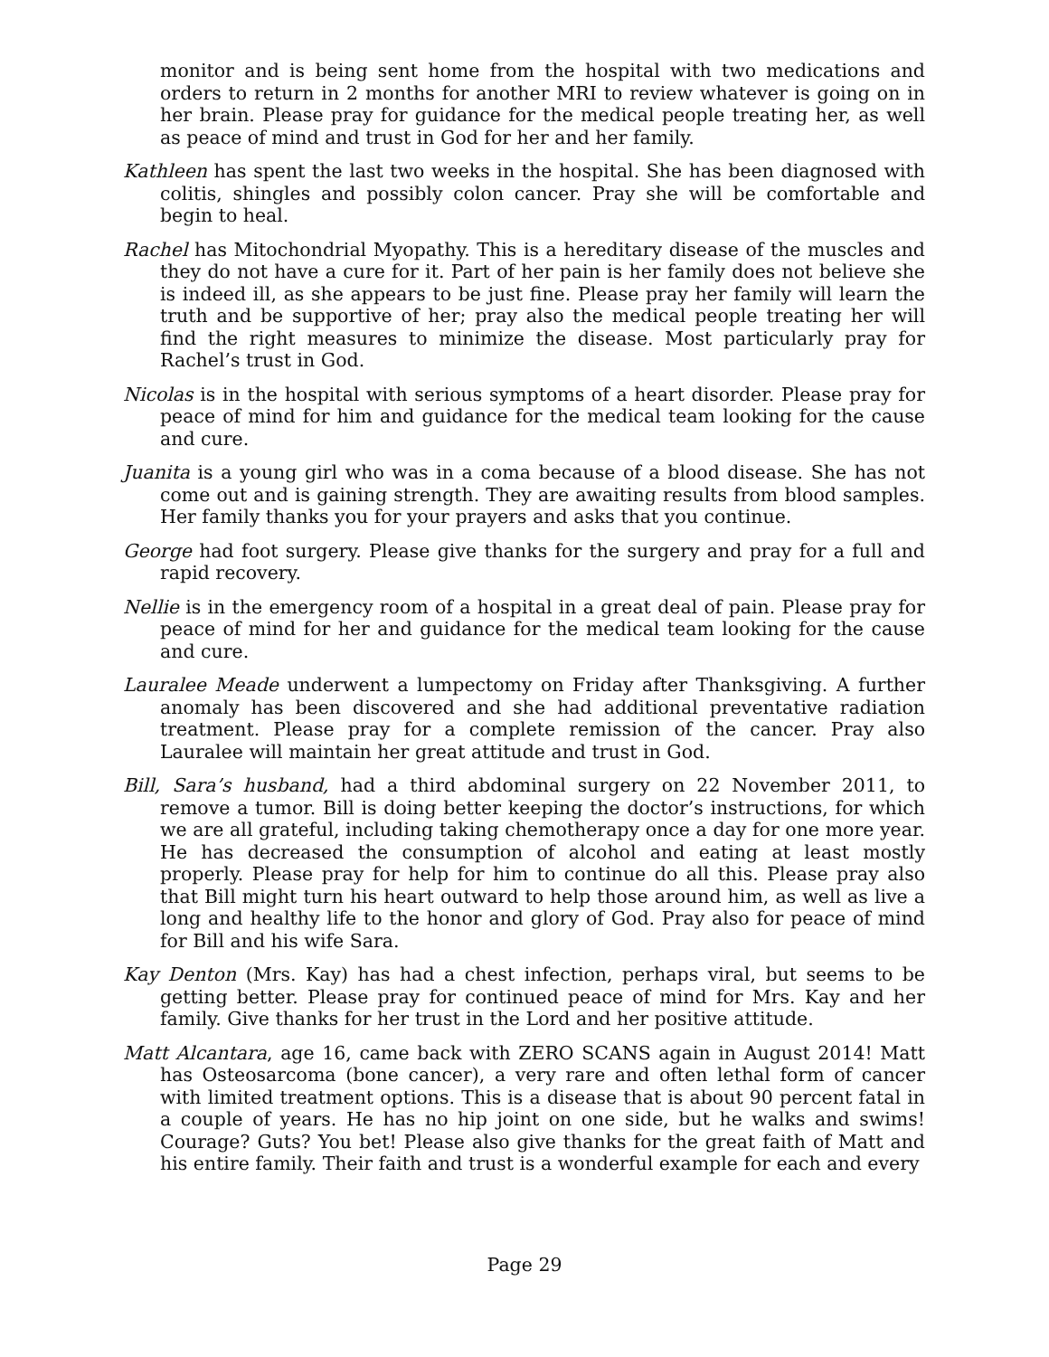monitor and is being sent home from the hospital with two medications and orders to return in 2 months for another MRI to review whatever is going on in her brain. Please pray for guidance for the medical people treating her, as well as peace of mind and trust in God for her and her family.
Kathleen has spent the last two weeks in the hospital. She has been diagnosed with colitis, shingles and possibly colon cancer. Pray she will be comfortable and begin to heal.
Rachel has Mitochondrial Myopathy. This is a hereditary disease of the muscles and they do not have a cure for it. Part of her pain is her family does not believe she is indeed ill, as she appears to be just fine. Please pray her family will learn the truth and be supportive of her; pray also the medical people treating her will find the right measures to minimize the disease. Most particularly pray for Rachel’s trust in God.
Nicolas is in the hospital with serious symptoms of a heart disorder. Please pray for peace of mind for him and guidance for the medical team looking for the cause and cure.
Juanita is a young girl who was in a coma because of a blood disease. She has not come out and is gaining strength. They are awaiting results from blood samples. Her family thanks you for your prayers and asks that you continue.
George had foot surgery. Please give thanks for the surgery and pray for a full and rapid recovery.
Nellie is in the emergency room of a hospital in a great deal of pain. Please pray for peace of mind for her and guidance for the medical team looking for the cause and cure.
Lauralee Meade underwent a lumpectomy on Friday after Thanksgiving. A further anomaly has been discovered and she had additional preventative radiation treatment. Please pray for a complete remission of the cancer. Pray also Lauralee will maintain her great attitude and trust in God.
Bill, Sara’s husband, had a third abdominal surgery on 22 November 2011, to remove a tumor. Bill is doing better keeping the doctor’s instructions, for which we are all grateful, including taking chemotherapy once a day for one more year. He has decreased the consumption of alcohol and eating at least mostly properly. Please pray for help for him to continue do all this. Please pray also that Bill might turn his heart outward to help those around him, as well as live a long and healthy life to the honor and glory of God. Pray also for peace of mind for Bill and his wife Sara.
Kay Denton (Mrs. Kay) has had a chest infection, perhaps viral, but seems to be getting better. Please pray for continued peace of mind for Mrs. Kay and her family. Give thanks for her trust in the Lord and her positive attitude.
Matt Alcantara, age 16, came back with ZERO SCANS again in August 2014! Matt has Osteosarcoma (bone cancer), a very rare and often lethal form of cancer with limited treatment options. This is a disease that is about 90 percent fatal in a couple of years. He has no hip joint on one side, but he walks and swims! Courage? Guts? You bet! Please also give thanks for the great faith of Matt and his entire family. Their faith and trust is a wonderful example for each and every
Page 29